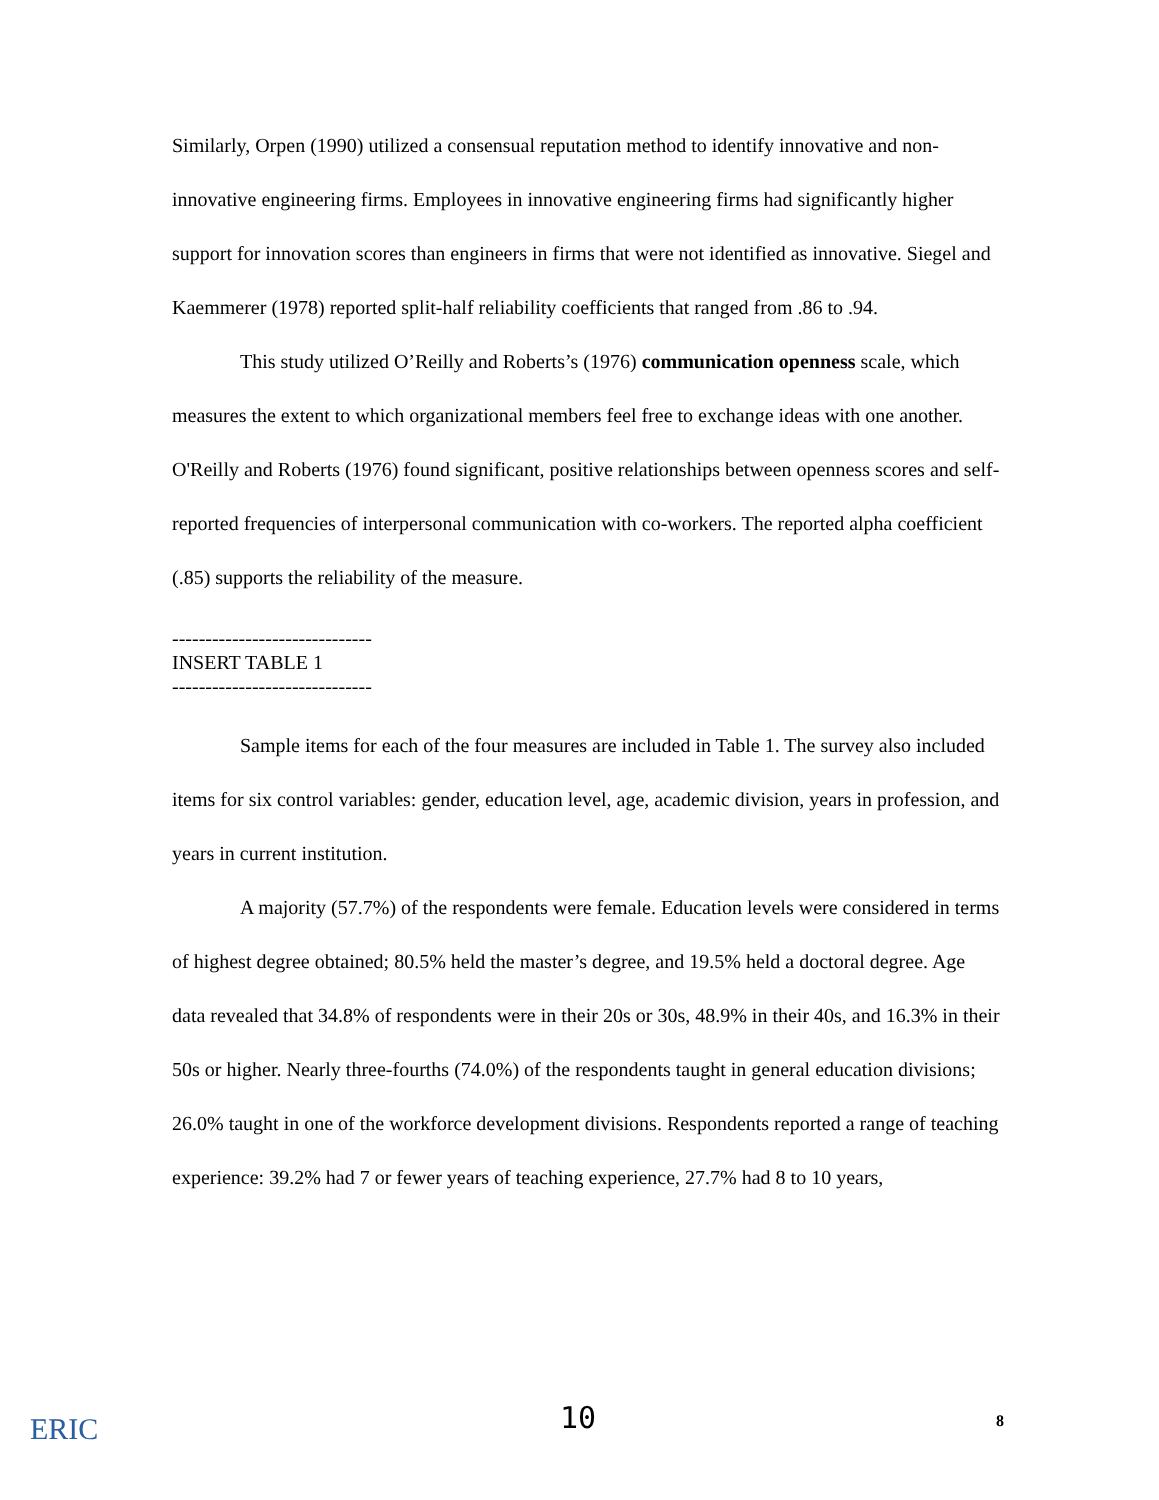Similarly, Orpen (1990) utilized a consensual reputation method to identify innovative and non-innovative engineering firms. Employees in innovative engineering firms had significantly higher support for innovation scores than engineers in firms that were not identified as innovative. Siegel and Kaemmerer (1978) reported split-half reliability coefficients that ranged from .86 to .94.
This study utilized O’Reilly and Roberts’s (1976) communication openness scale, which measures the extent to which organizational members feel free to exchange ideas with one another. O'Reilly and Roberts (1976) found significant, positive relationships between openness scores and self-reported frequencies of interpersonal communication with co-workers. The reported alpha coefficient (.85) supports the reliability of the measure.
------------------------------
INSERT TABLE 1
------------------------------
Sample items for each of the four measures are included in Table 1. The survey also included items for six control variables: gender, education level, age, academic division, years in profession, and years in current institution.
A majority (57.7%) of the respondents were female. Education levels were considered in terms of highest degree obtained; 80.5% held the master’s degree, and 19.5% held a doctoral degree. Age data revealed that 34.8% of respondents were in their 20s or 30s, 48.9% in their 40s, and 16.3% in their 50s or higher. Nearly three-fourths (74.0%) of the respondents taught in general education divisions; 26.0% taught in one of the workforce development divisions. Respondents reported a range of teaching experience: 39.2% had 7 or fewer years of teaching experience, 27.7% had 8 to 10 years,
ERIC 10 8